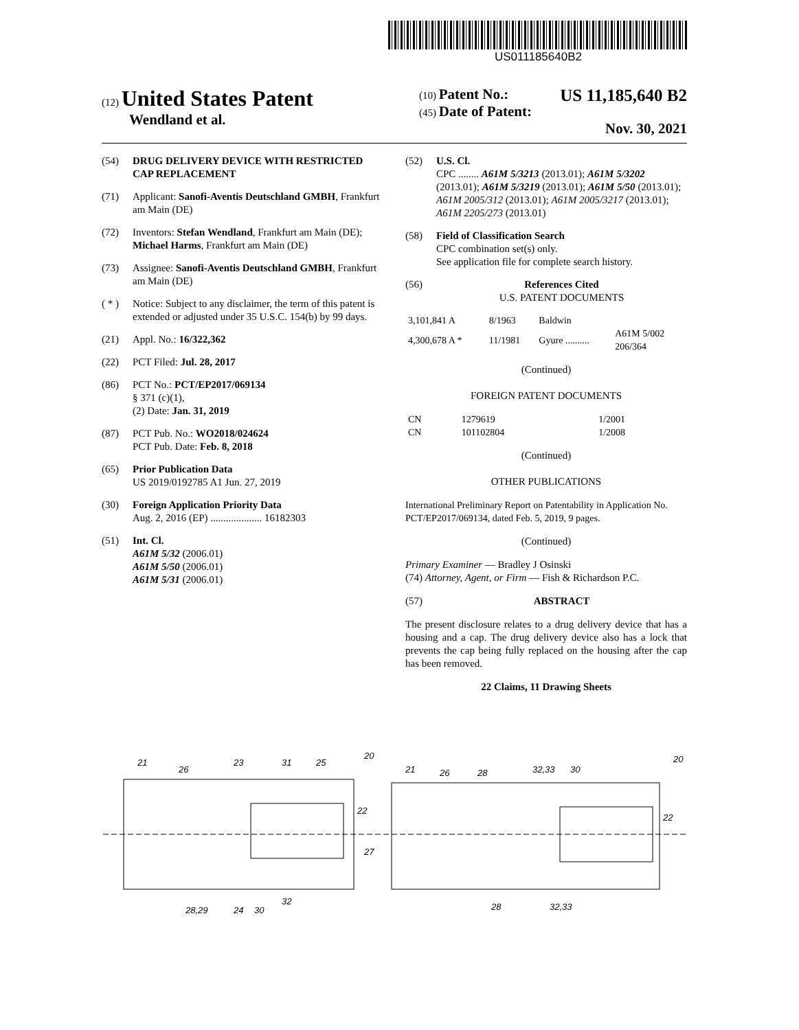US011185640B2
(12) United States Patent
Wendland et al.
(10) Patent No.: US 11,185,640 B2
(45) Date of Patent: Nov. 30, 2021
(54) DRUG DELIVERY DEVICE WITH RESTRICTED CAP REPLACEMENT
(71) Applicant: Sanofi-Aventis Deutschland GMBH, Frankfurt am Main (DE)
(72) Inventors: Stefan Wendland, Frankfurt am Main (DE); Michael Harms, Frankfurt am Main (DE)
(73) Assignee: Sanofi-Aventis Deutschland GMBH, Frankfurt am Main (DE)
( * ) Notice: Subject to any disclaimer, the term of this patent is extended or adjusted under 35 U.S.C. 154(b) by 99 days.
(21) Appl. No.: 16/322,362
(22) PCT Filed: Jul. 28, 2017
(86) PCT No.: PCT/EP2017/069134
§ 371 (c)(1),
(2) Date: Jan. 31, 2019
(87) PCT Pub. No.: WO2018/024624
PCT Pub. Date: Feb. 8, 2018
(65) Prior Publication Data
US 2019/0192785 A1 Jun. 27, 2019
(30) Foreign Application Priority Data
Aug. 2, 2016 (EP) .................... 16182303
(51) Int. Cl.
A61M 5/32 (2006.01)
A61M 5/50 (2006.01)
A61M 5/31 (2006.01)
(52) U.S. Cl.
CPC ........ A61M 5/3213 (2013.01); A61M 5/3202 (2013.01); A61M 5/3219 (2013.01); A61M 5/50 (2013.01); A61M 2005/312 (2013.01); A61M 2005/3217 (2013.01); A61M 2205/273 (2013.01)
(58) Field of Classification Search
CPC combination set(s) only.
See application file for complete search history.
(56) References Cited
U.S. PATENT DOCUMENTS
| 3,101,841 A | 8/1963 | Baldwin | |
| 4,300,678 A * | 11/1981 | Gyure .......... | A61M 5/002 206/364 |
(Continued)
FOREIGN PATENT DOCUMENTS
| CN | 1279619 | 1/2001 |
| CN | 101102804 | 1/2008 |
(Continued)
OTHER PUBLICATIONS
International Preliminary Report on Patentability in Application No. PCT/EP2017/069134, dated Feb. 5, 2019, 9 pages.
(Continued)
Primary Examiner — Bradley J Osinski
(74) Attorney, Agent, or Firm — Fish & Richardson P.C.
(57) ABSTRACT
The present disclosure relates to a drug delivery device that has a housing and a cap. The drug delivery device also has a lock that prevents the cap being fully replaced on the housing after the cap has been removed.
22 Claims, 11 Drawing Sheets
21
26
23
31
25
20
22
27
28,29
24
30
32
21
26
28
32,33
30
20
22
28
32,33